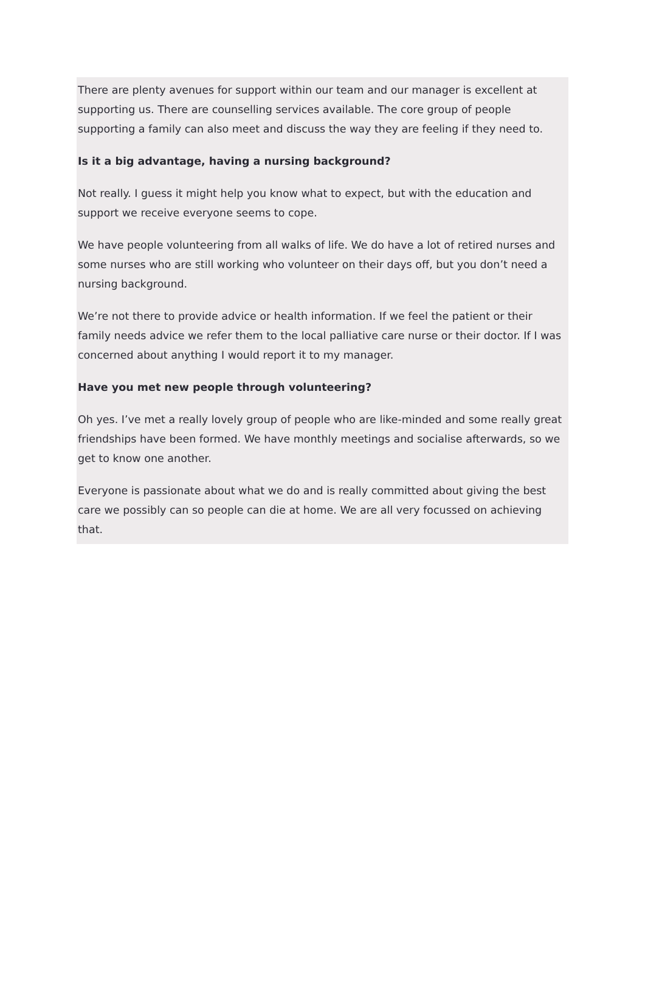There are plenty avenues for support within our team and our manager is excellent at supporting us. There are counselling services available. The core group of people supporting a family can also meet and discuss the way they are feeling if they need to.
Is it a big advantage, having a nursing background?
Not really. I guess it might help you know what to expect, but with the education and support we receive everyone seems to cope.
We have people volunteering from all walks of life. We do have a lot of retired nurses and some nurses who are still working who volunteer on their days off, but you don’t need a nursing background.
We’re not there to provide advice or health information. If we feel the patient or their family needs advice we refer them to the local palliative care nurse or their doctor. If I was concerned about anything I would report it to my manager.
Have you met new people through volunteering?
Oh yes. I’ve met a really lovely group of people who are like-minded and some really great friendships have been formed. We have monthly meetings and socialise afterwards, so we get to know one another.
Everyone is passionate about what we do and is really committed about giving the best care we possibly can so people can die at home. We are all very focussed on achieving that.